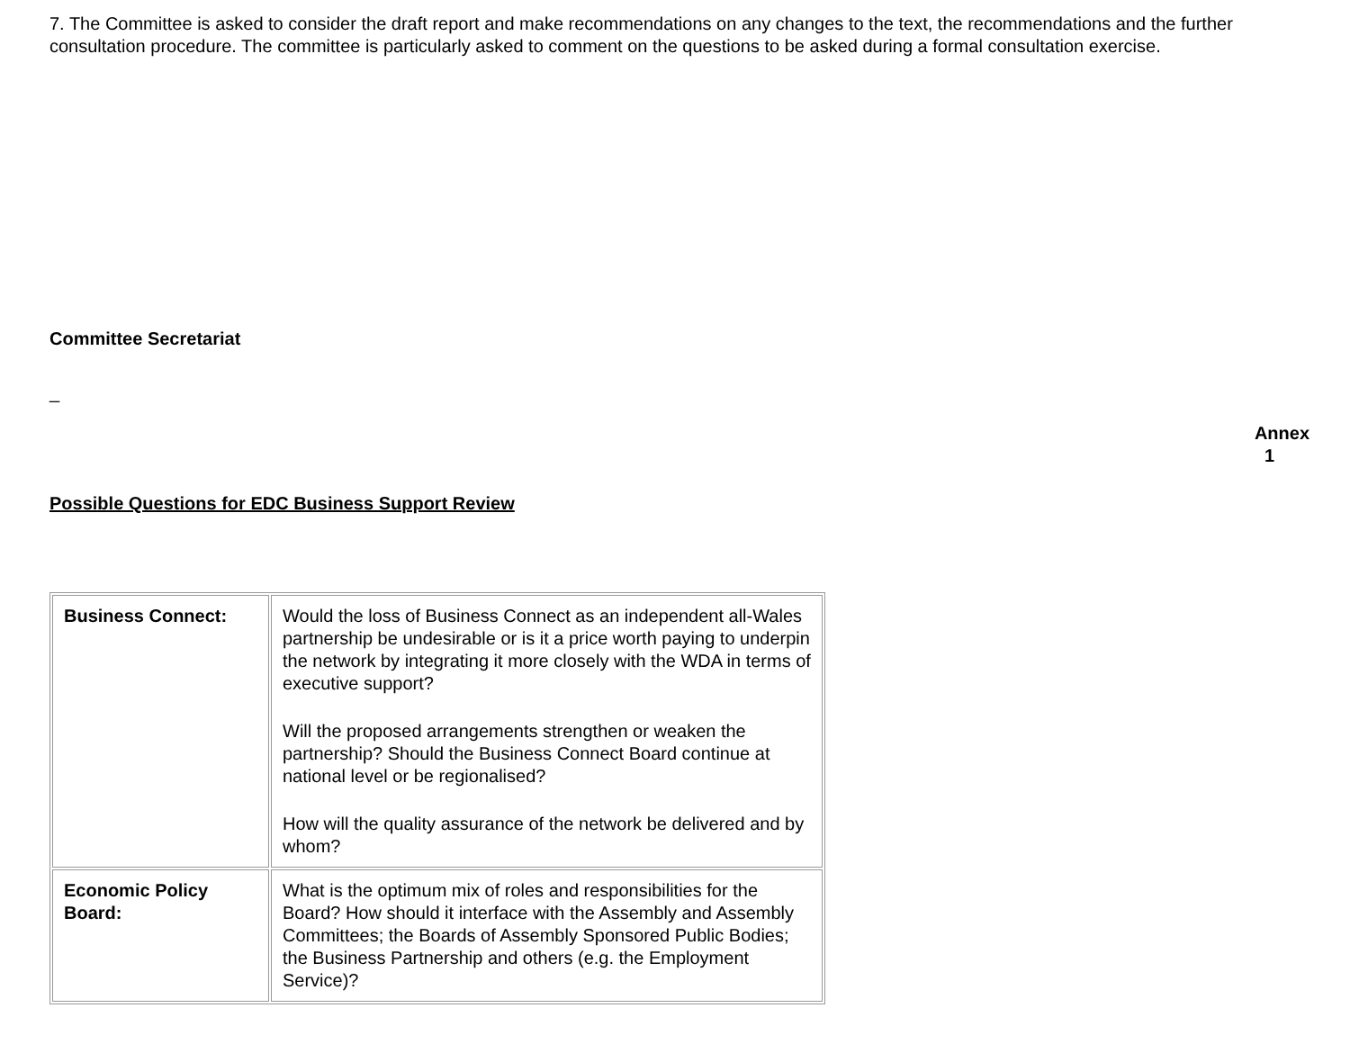7. The Committee is asked to consider the draft report and make recommendations on any changes to the text, the recommendations and the further consultation procedure. The committee is particularly asked to comment on the questions to be asked during a formal consultation exercise.
Committee Secretariat
_
Annex
1
Possible Questions for EDC Business Support Review
| Business Connect: | Would the loss of Business Connect as an independent all-Wales partnership be undesirable or is it a price worth paying to underpin the network by integrating it more closely with the WDA in terms of executive support? Will the proposed arrangements strengthen or weaken the partnership? Should the Business Connect Board continue at national level or be regionalised? How will the quality assurance of the network be delivered and by whom? |
| Economic Policy Board: | What is the optimum mix of roles and responsibilities for the Board? How should it interface with the Assembly and Assembly Committees; the Boards of Assembly Sponsored Public Bodies; the Business Partnership and others (e.g. the Employment Service)? |